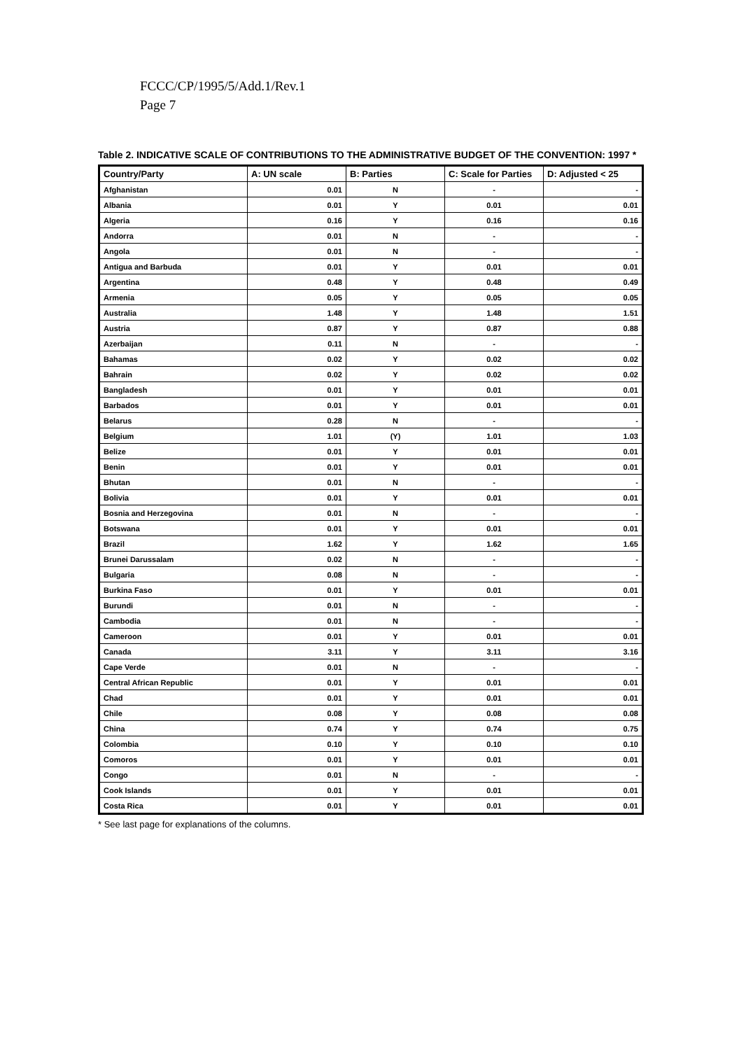FCCC/CP/1995/5/Add.1/Rev.1
Page 7
Table 2. INDICATIVE SCALE OF CONTRIBUTIONS TO THE ADMINISTRATIVE BUDGET OF THE CONVENTION: 1997 *
| Country/Party | A: UN scale | B: Parties | C: Scale for Parties | D: Adjusted < 25 |
| --- | --- | --- | --- | --- |
| Afghanistan | 0.01 | N | - | - |
| Albania | 0.01 | Y | 0.01 | 0.01 |
| Algeria | 0.16 | Y | 0.16 | 0.16 |
| Andorra | 0.01 | N | - | - |
| Angola | 0.01 | N | - | - |
| Antigua and Barbuda | 0.01 | Y | 0.01 | 0.01 |
| Argentina | 0.48 | Y | 0.48 | 0.49 |
| Armenia | 0.05 | Y | 0.05 | 0.05 |
| Australia | 1.48 | Y | 1.48 | 1.51 |
| Austria | 0.87 | Y | 0.87 | 0.88 |
| Azerbaijan | 0.11 | N | - | - |
| Bahamas | 0.02 | Y | 0.02 | 0.02 |
| Bahrain | 0.02 | Y | 0.02 | 0.02 |
| Bangladesh | 0.01 | Y | 0.01 | 0.01 |
| Barbados | 0.01 | Y | 0.01 | 0.01 |
| Belarus | 0.28 | N | - | - |
| Belgium | 1.01 | (Y) | 1.01 | 1.03 |
| Belize | 0.01 | Y | 0.01 | 0.01 |
| Benin | 0.01 | Y | 0.01 | 0.01 |
| Bhutan | 0.01 | N | - | - |
| Bolivia | 0.01 | Y | 0.01 | 0.01 |
| Bosnia and Herzegovina | 0.01 | N | - | - |
| Botswana | 0.01 | Y | 0.01 | 0.01 |
| Brazil | 1.62 | Y | 1.62 | 1.65 |
| Brunei Darussalam | 0.02 | N | - | - |
| Bulgaria | 0.08 | N | - | - |
| Burkina Faso | 0.01 | Y | 0.01 | 0.01 |
| Burundi | 0.01 | N | - | - |
| Cambodia | 0.01 | N | - | - |
| Cameroon | 0.01 | Y | 0.01 | 0.01 |
| Canada | 3.11 | Y | 3.11 | 3.16 |
| Cape Verde | 0.01 | N | - | - |
| Central African Republic | 0.01 | Y | 0.01 | 0.01 |
| Chad | 0.01 | Y | 0.01 | 0.01 |
| Chile | 0.08 | Y | 0.08 | 0.08 |
| China | 0.74 | Y | 0.74 | 0.75 |
| Colombia | 0.10 | Y | 0.10 | 0.10 |
| Comoros | 0.01 | Y | 0.01 | 0.01 |
| Congo | 0.01 | N | - | - |
| Cook Islands | 0.01 | Y | 0.01 | 0.01 |
| Costa Rica | 0.01 | Y | 0.01 | 0.01 |
* See last page for explanations of the columns.